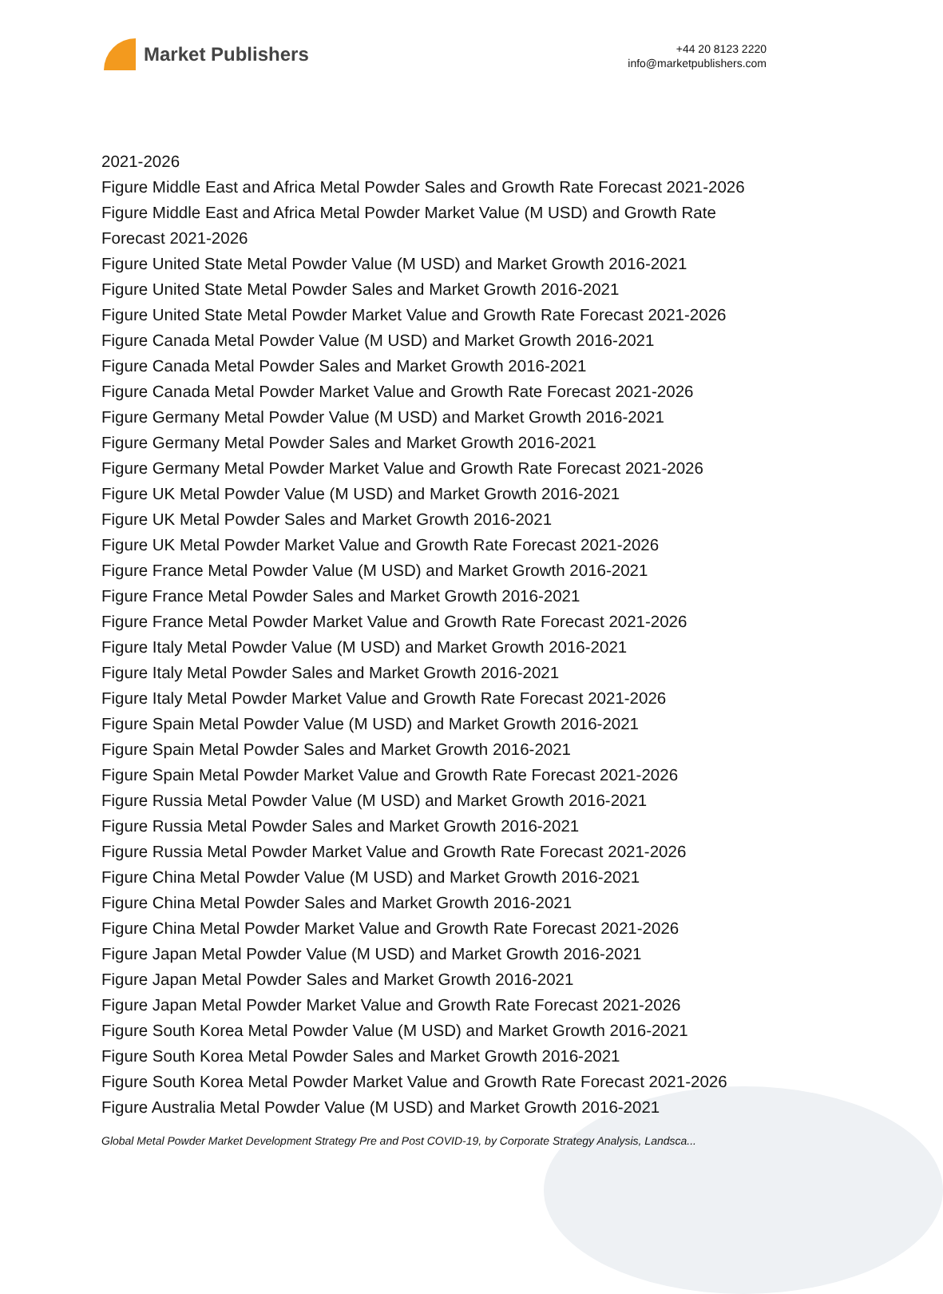Market Publishers
+44 20 8123 2220
info@marketpublishers.com
2021-2026
Figure Middle East and Africa Metal Powder Sales and Growth Rate Forecast 2021-2026
Figure Middle East and Africa Metal Powder Market Value (M USD) and Growth Rate Forecast 2021-2026
Figure United State Metal Powder Value (M USD) and Market Growth 2016-2021
Figure United State Metal Powder Sales and Market Growth 2016-2021
Figure United State Metal Powder Market Value and Growth Rate Forecast 2021-2026
Figure Canada Metal Powder Value (M USD) and Market Growth 2016-2021
Figure Canada Metal Powder Sales and Market Growth 2016-2021
Figure Canada Metal Powder Market Value and Growth Rate Forecast 2021-2026
Figure Germany Metal Powder Value (M USD) and Market Growth 2016-2021
Figure Germany Metal Powder Sales and Market Growth 2016-2021
Figure Germany Metal Powder Market Value and Growth Rate Forecast 2021-2026
Figure UK Metal Powder Value (M USD) and Market Growth 2016-2021
Figure UK Metal Powder Sales and Market Growth 2016-2021
Figure UK Metal Powder Market Value and Growth Rate Forecast 2021-2026
Figure France Metal Powder Value (M USD) and Market Growth 2016-2021
Figure France Metal Powder Sales and Market Growth 2016-2021
Figure France Metal Powder Market Value and Growth Rate Forecast 2021-2026
Figure Italy Metal Powder Value (M USD) and Market Growth 2016-2021
Figure Italy Metal Powder Sales and Market Growth 2016-2021
Figure Italy Metal Powder Market Value and Growth Rate Forecast 2021-2026
Figure Spain Metal Powder Value (M USD) and Market Growth 2016-2021
Figure Spain Metal Powder Sales and Market Growth 2016-2021
Figure Spain Metal Powder Market Value and Growth Rate Forecast 2021-2026
Figure Russia Metal Powder Value (M USD) and Market Growth 2016-2021
Figure Russia Metal Powder Sales and Market Growth 2016-2021
Figure Russia Metal Powder Market Value and Growth Rate Forecast 2021-2026
Figure China Metal Powder Value (M USD) and Market Growth 2016-2021
Figure China Metal Powder Sales and Market Growth 2016-2021
Figure China Metal Powder Market Value and Growth Rate Forecast 2021-2026
Figure Japan Metal Powder Value (M USD) and Market Growth 2016-2021
Figure Japan Metal Powder Sales and Market Growth 2016-2021
Figure Japan Metal Powder Market Value and Growth Rate Forecast 2021-2026
Figure South Korea Metal Powder Value (M USD) and Market Growth 2016-2021
Figure South Korea Metal Powder Sales and Market Growth 2016-2021
Figure South Korea Metal Powder Market Value and Growth Rate Forecast 2021-2026
Figure Australia Metal Powder Value (M USD) and Market Growth 2016-2021
Global Metal Powder Market Development Strategy Pre and Post COVID-19, by Corporate Strategy Analysis, Landsca...